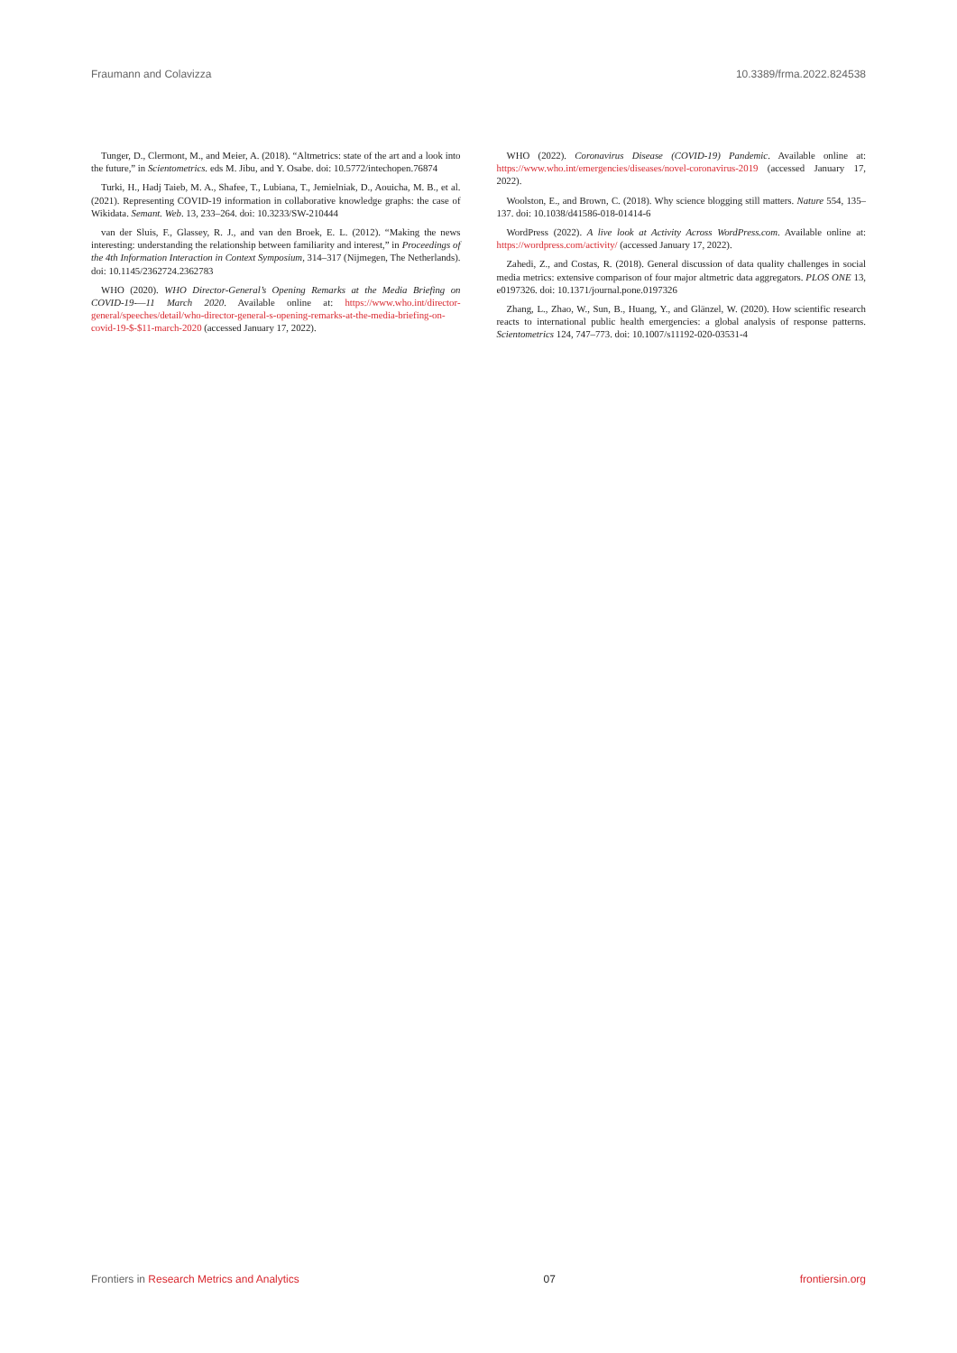Fraumann and Colavizza 10.3389/frma.2022.824538
Tunger, D., Clermont, M., and Meier, A. (2018). “Altmetrics: state of the art and a look into the future,” in Scientometrics. eds M. Jibu, and Y. Osabe. doi: 10.5772/intechopen.76874
Turki, H., Hadj Taieb, M. A., Shafee, T., Lubiana, T., Jemielniak, D., Aouicha, M. B., et al. (2021). Representing COVID-19 information in collaborative knowledge graphs: the case of Wikidata. Semant. Web. 13, 233–264. doi: 10.3233/SW-210444
van der Sluis, F., Glassey, R. J., and van den Broek, E. L. (2012). “Making the news interesting: understanding the relationship between familiarity and interest,” in Proceedings of the 4th Information Interaction in Context Symposium, 314–317 (Nijmegen, The Netherlands). doi: 10.1145/2362724.2362783
WHO (2020). WHO Director-General’s Opening Remarks at the Media Briefing on COVID-19-—11 March 2020. Available online at: https://www.who.int/director-general/speeches/detail/who-director-general-s-opening-remarks-at-the-media-briefing-on-covid-19-$-$11-march-2020 (accessed January 17, 2022).
WHO (2022). Coronavirus Disease (COVID-19) Pandemic. Available online at: https://www.who.int/emergencies/diseases/novel-coronavirus-2019 (accessed January 17, 2022).
Woolston, E., and Brown, C. (2018). Why science blogging still matters. Nature 554, 135–137. doi: 10.1038/d41586-018-01414-6
WordPress (2022). A live look at Activity Across WordPress.com. Available online at: https://wordpress.com/activity/ (accessed January 17, 2022).
Zahedi, Z., and Costas, R. (2018). General discussion of data quality challenges in social media metrics: extensive comparison of four major altmetric data aggregators. PLOS ONE 13, e0197326. doi: 10.1371/journal.pone.0197326
Zhang, L., Zhao, W., Sun, B., Huang, Y., and Glänzel, W. (2020). How scientific research reacts to international public health emergencies: a global analysis of response patterns. Scientometrics 124, 747–773. doi: 10.1007/s11192-020-03531-4
Frontiers in Research Metrics and Analytics 07 frontiersin.org